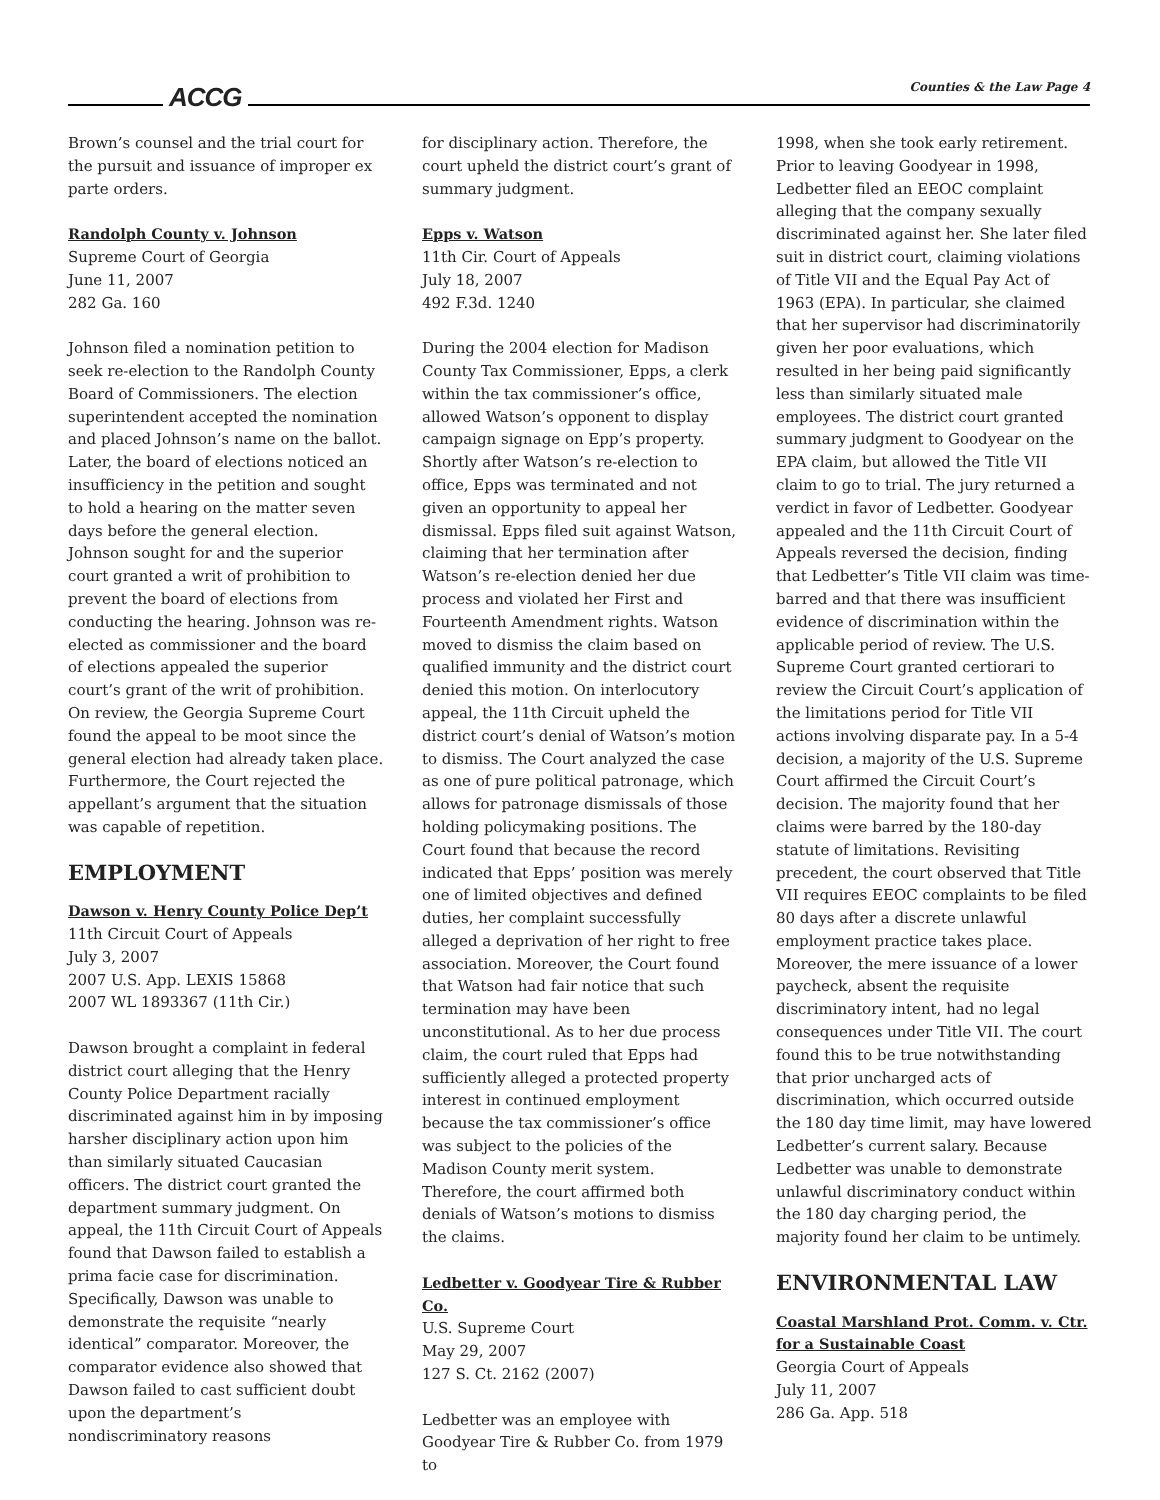ACCG Counties & the Law Page 4
Brown’s counsel and the trial court for the pursuit and issuance of improper ex parte orders.
Randolph County v. Johnson
Supreme Court of Georgia
June 11, 2007
282 Ga. 160
Johnson filed a nomination petition to seek re-election to the Randolph County Board of Commissioners. The election superintendent accepted the nomination and placed Johnson’s name on the ballot. Later, the board of elections noticed an insufficiency in the petition and sought to hold a hearing on the matter seven days before the general election. Johnson sought for and the superior court granted a writ of prohibition to prevent the board of elections from conducting the hearing. Johnson was re-elected as commissioner and the board of elections appealed the superior court’s grant of the writ of prohibition. On review, the Georgia Supreme Court found the appeal to be moot since the general election had already taken place. Furthermore, the Court rejected the appellant’s argument that the situation was capable of repetition.
EMPLOYMENT
Dawson v. Henry County Police Dep’t
11th Circuit Court of Appeals
July 3, 2007
2007 U.S. App. LEXIS 15868
2007 WL 1893367 (11th Cir.)
Dawson brought a complaint in federal district court alleging that the Henry County Police Department racially discriminated against him in by imposing harsher disciplinary action upon him than similarly situated Caucasian officers. The district court granted the department summary judgment. On appeal, the 11th Circuit Court of Appeals found that Dawson failed to establish a prima facie case for discrimination. Specifically, Dawson was unable to demonstrate the requisite “nearly identical” comparator. Moreover, the comparator evidence also showed that Dawson failed to cast sufficient doubt upon the department’s nondiscriminatory reasons
for disciplinary action. Therefore, the court upheld the district court’s grant of summary judgment.
Epps v. Watson
11th Cir. Court of Appeals
July 18, 2007
492 F.3d. 1240
During the 2004 election for Madison County Tax Commissioner, Epps, a clerk within the tax commissioner’s office, allowed Watson’s opponent to display campaign signage on Epp’s property. Shortly after Watson’s re-election to office, Epps was terminated and not given an opportunity to appeal her dismissal. Epps filed suit against Watson, claiming that her termination after Watson’s re-election denied her due process and violated her First and Fourteenth Amendment rights. Watson moved to dismiss the claim based on qualified immunity and the district court denied this motion. On interlocutory appeal, the 11th Circuit upheld the district court’s denial of Watson’s motion to dismiss. The Court analyzed the case as one of pure political patronage, which allows for patronage dismissals of those holding policymaking positions. The Court found that because the record indicated that Epps’ position was merely one of limited objectives and defined duties, her complaint successfully alleged a deprivation of her right to free association. Moreover, the Court found that Watson had fair notice that such termination may have been unconstitutional. As to her due process claim, the court ruled that Epps had sufficiently alleged a protected property interest in continued employment because the tax commissioner’s office was subject to the policies of the Madison County merit system. Therefore, the court affirmed both denials of Watson’s motions to dismiss the claims.
Ledbetter v. Goodyear Tire & Rubber Co.
U.S. Supreme Court
May 29, 2007
127 S. Ct. 2162 (2007)
Ledbetter was an employee with Goodyear Tire & Rubber Co. from 1979 to
1998, when she took early retirement. Prior to leaving Goodyear in 1998, Ledbetter filed an EEOC complaint alleging that the company sexually discriminated against her. She later filed suit in district court, claiming violations of Title VII and the Equal Pay Act of 1963 (EPA). In particular, she claimed that her supervisor had discriminatorily given her poor evaluations, which resulted in her being paid significantly less than similarly situated male employees. The district court granted summary judgment to Goodyear on the EPA claim, but allowed the Title VII claim to go to trial. The jury returned a verdict in favor of Ledbetter. Goodyear appealed and the 11th Circuit Court of Appeals reversed the decision, finding that Ledbetter’s Title VII claim was time-barred and that there was insufficient evidence of discrimination within the applicable period of review. The U.S. Supreme Court granted certiorari to review the Circuit Court’s application of the limitations period for Title VII actions involving disparate pay. In a 5-4 decision, a majority of the U.S. Supreme Court affirmed the Circuit Court’s decision. The majority found that her claims were barred by the 180-day statute of limitations. Revisiting precedent, the court observed that Title VII requires EEOC complaints to be filed 80 days after a discrete unlawful employment practice takes place. Moreover, the mere issuance of a lower paycheck, absent the requisite discriminatory intent, had no legal consequences under Title VII. The court found this to be true notwithstanding that prior uncharged acts of discrimination, which occurred outside the 180 day time limit, may have lowered Ledbetter’s current salary. Because Ledbetter was unable to demonstrate unlawful discriminatory conduct within the 180 day charging period, the majority found her claim to be untimely.
ENVIRONMENTAL LAW
Coastal Marshland Prot. Comm. v. Ctr. for a Sustainable Coast
Georgia Court of Appeals
July 11, 2007
286 Ga. App. 518